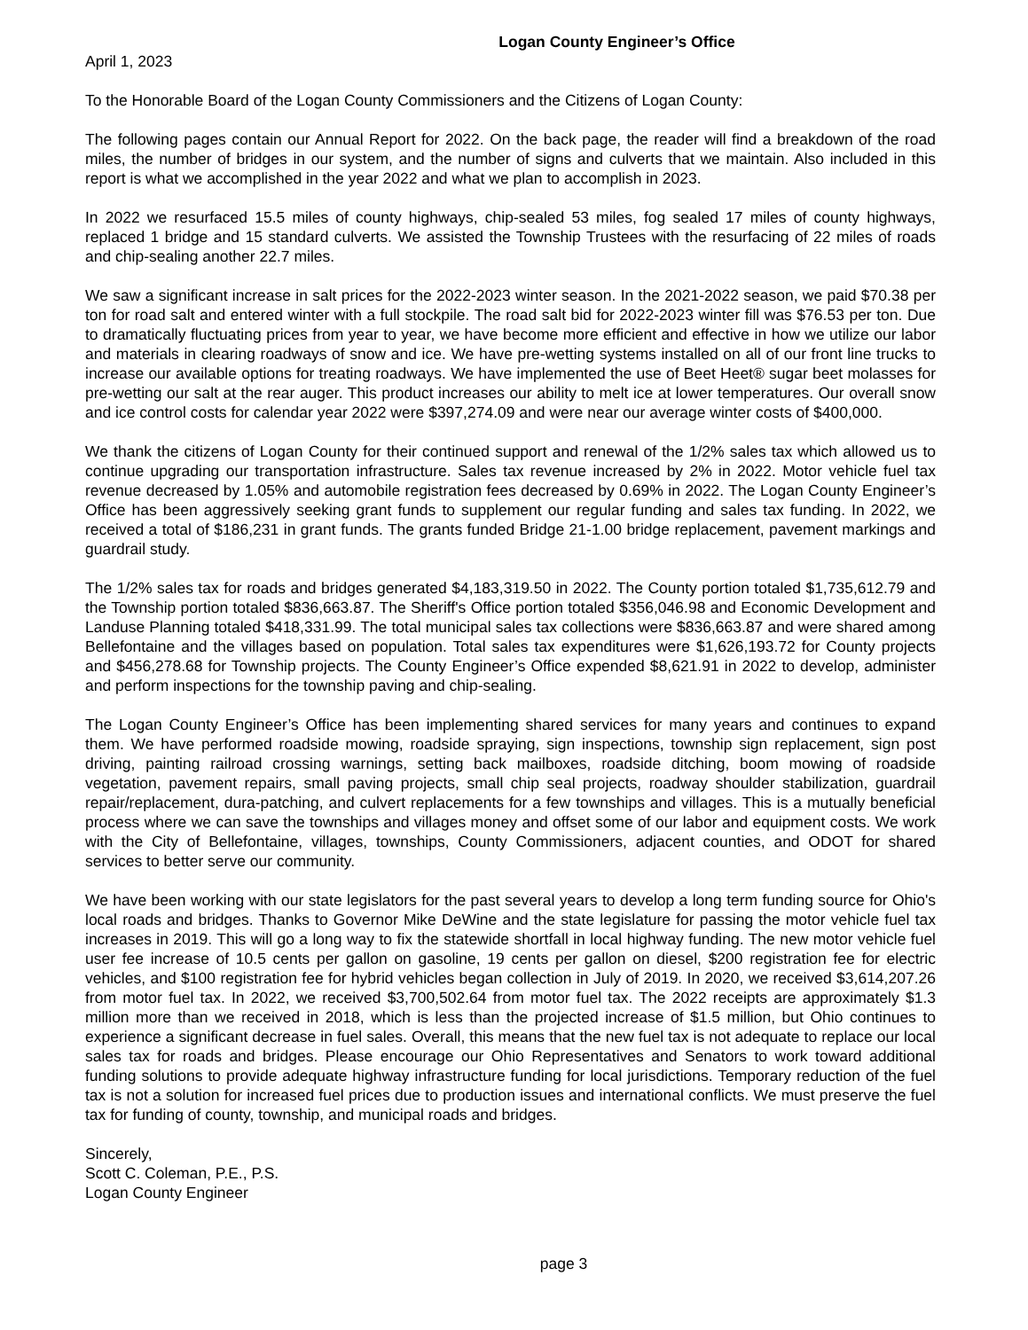Logan County Engineer’s Office
April 1, 2023
To the Honorable Board of the Logan County Commissioners and the Citizens of Logan County:
The following pages contain our Annual Report for 2022. On the back page, the reader will find a breakdown of the road miles, the number of bridges in our system, and the number of signs and culverts that we maintain. Also included in this report is what we accomplished in the year 2022 and what we plan to accomplish in 2023.
In 2022 we resurfaced 15.5 miles of county highways, chip-sealed 53 miles, fog sealed 17 miles of county highways, replaced 1 bridge and 15 standard culverts. We assisted the Township Trustees with the resurfacing of 22 miles of roads and chip-sealing another 22.7 miles.
We saw a significant increase in salt prices for the 2022-2023 winter season. In the 2021-2022 season, we paid $70.38 per ton for road salt and entered winter with a full stockpile. The road salt bid for 2022-2023 winter fill was $76.53 per ton. Due to dramatically fluctuating prices from year to year, we have become more efficient and effective in how we utilize our labor and materials in clearing roadways of snow and ice. We have pre-wetting systems installed on all of our front line trucks to increase our available options for treating roadways. We have implemented the use of Beet Heet® sugar beet molasses for pre-wetting our salt at the rear auger. This product increases our ability to melt ice at lower temperatures. Our overall snow and ice control costs for calendar year 2022 were $397,274.09 and were near our average winter costs of $400,000.
We thank the citizens of Logan County for their continued support and renewal of the 1/2% sales tax which allowed us to continue upgrading our transportation infrastructure. Sales tax revenue increased by 2% in 2022. Motor vehicle fuel tax revenue decreased by 1.05% and automobile registration fees decreased by 0.69% in 2022. The Logan County Engineer’s Office has been aggressively seeking grant funds to supplement our regular funding and sales tax funding. In 2022, we received a total of $186,231 in grant funds. The grants funded Bridge 21-1.00 bridge replacement, pavement markings and guardrail study.
The 1/2% sales tax for roads and bridges generated $4,183,319.50 in 2022. The County portion totaled $1,735,612.79 and the Township portion totaled $836,663.87. The Sheriff's Office portion totaled $356,046.98 and Economic Development and Landuse Planning totaled $418,331.99. The total municipal sales tax collections were $836,663.87 and were shared among Bellefontaine and the villages based on population. Total sales tax expenditures were $1,626,193.72 for County projects and $456,278.68 for Township projects. The County Engineer’s Office expended $8,621.91 in 2022 to develop, administer and perform inspections for the township paving and chip-sealing.
The Logan County Engineer’s Office has been implementing shared services for many years and continues to expand them. We have performed roadside mowing, roadside spraying, sign inspections, township sign replacement, sign post driving, painting railroad crossing warnings, setting back mailboxes, roadside ditching, boom mowing of roadside vegetation, pavement repairs, small paving projects, small chip seal projects, roadway shoulder stabilization, guardrail repair/replacement, dura-patching, and culvert replacements for a few townships and villages. This is a mutually beneficial process where we can save the townships and villages money and offset some of our labor and equipment costs. We work with the City of Bellefontaine, villages, townships, County Commissioners, adjacent counties, and ODOT for shared services to better serve our community.
We have been working with our state legislators for the past several years to develop a long term funding source for Ohio's local roads and bridges. Thanks to Governor Mike DeWine and the state legislature for passing the motor vehicle fuel tax increases in 2019. This will go a long way to fix the statewide shortfall in local highway funding. The new motor vehicle fuel user fee increase of 10.5 cents per gallon on gasoline, 19 cents per gallon on diesel, $200 registration fee for electric vehicles, and $100 registration fee for hybrid vehicles began collection in July of 2019. In 2020, we received $3,614,207.26 from motor fuel tax. In 2022, we received $3,700,502.64 from motor fuel tax. The 2022 receipts are approximately $1.3 million more than we received in 2018, which is less than the projected increase of $1.5 million, but Ohio continues to experience a significant decrease in fuel sales. Overall, this means that the new fuel tax is not adequate to replace our local sales tax for roads and bridges. Please encourage our Ohio Representatives and Senators to work toward additional funding solutions to provide adequate highway infrastructure funding for local jurisdictions. Temporary reduction of the fuel tax is not a solution for increased fuel prices due to production issues and international conflicts. We must preserve the fuel tax for funding of county, township, and municipal roads and bridges.
Sincerely,
Scott C. Coleman, P.E., P.S.
Logan County Engineer
page 3